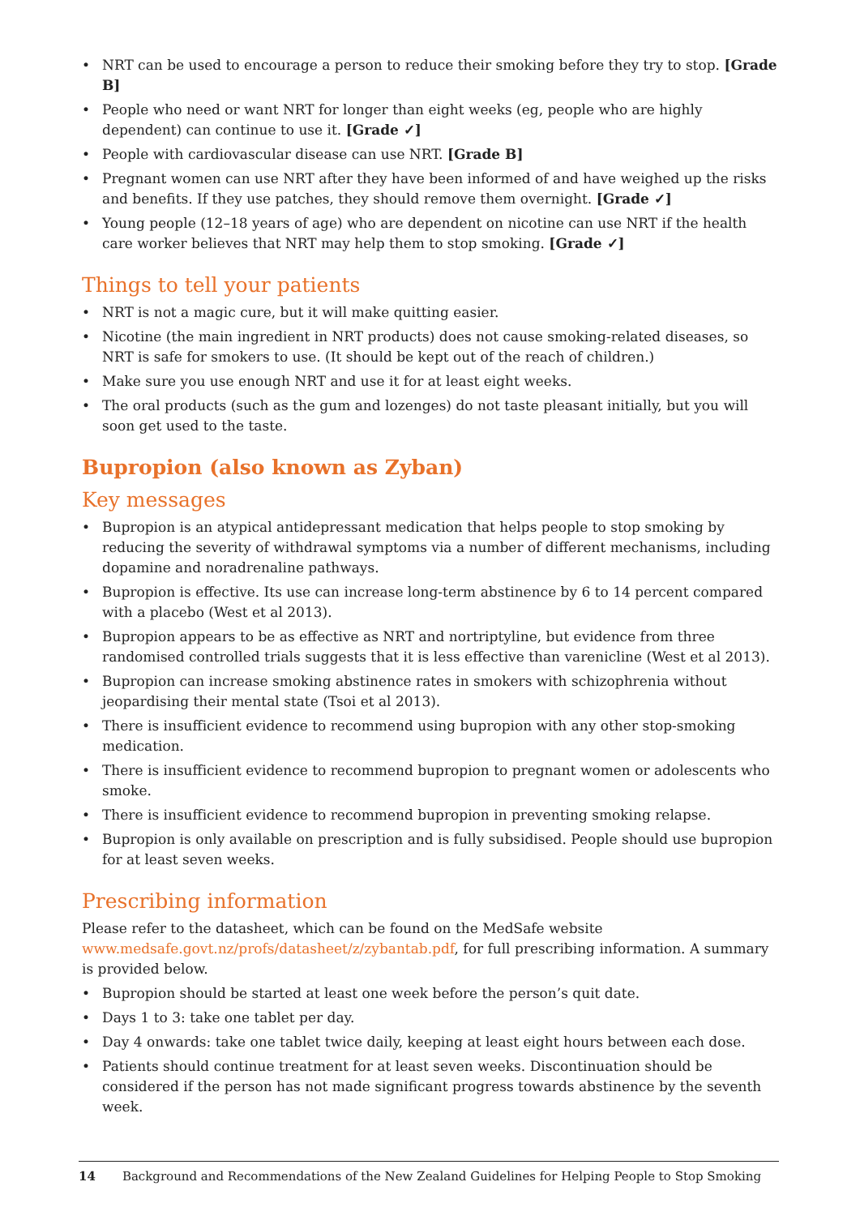• NRT can be used to encourage a person to reduce their smoking before they try to stop. [Grade B]
• People who need or want NRT for longer than eight weeks (eg, people who are highly dependent) can continue to use it. [Grade ✓]
• People with cardiovascular disease can use NRT. [Grade B]
• Pregnant women can use NRT after they have been informed of and have weighed up the risks and benefits. If they use patches, they should remove them overnight. [Grade ✓]
• Young people (12–18 years of age) who are dependent on nicotine can use NRT if the health care worker believes that NRT may help them to stop smoking. [Grade ✓]
Things to tell your patients
• NRT is not a magic cure, but it will make quitting easier.
• Nicotine (the main ingredient in NRT products) does not cause smoking-related diseases, so NRT is safe for smokers to use. (It should be kept out of the reach of children.)
• Make sure you use enough NRT and use it for at least eight weeks.
• The oral products (such as the gum and lozenges) do not taste pleasant initially, but you will soon get used to the taste.
Bupropion (also known as Zyban)
Key messages
• Bupropion is an atypical antidepressant medication that helps people to stop smoking by reducing the severity of withdrawal symptoms via a number of different mechanisms, including dopamine and noradrenaline pathways.
• Bupropion is effective. Its use can increase long-term abstinence by 6 to 14 percent compared with a placebo (West et al 2013).
• Bupropion appears to be as effective as NRT and nortriptyline, but evidence from three randomised controlled trials suggests that it is less effective than varenicline (West et al 2013).
• Bupropion can increase smoking abstinence rates in smokers with schizophrenia without jeopardising their mental state (Tsoi et al 2013).
• There is insufficient evidence to recommend using bupropion with any other stop-smoking medication.
• There is insufficient evidence to recommend bupropion to pregnant women or adolescents who smoke.
• There is insufficient evidence to recommend bupropion in preventing smoking relapse.
• Bupropion is only available on prescription and is fully subsidised. People should use bupropion for at least seven weeks.
Prescribing information
Please refer to the datasheet, which can be found on the MedSafe website www.medsafe.govt.nz/profs/datasheet/z/zybantab.pdf, for full prescribing information. A summary is provided below.
• Bupropion should be started at least one week before the person’s quit date.
• Days 1 to 3: take one tablet per day.
• Day 4 onwards: take one tablet twice daily, keeping at least eight hours between each dose.
• Patients should continue treatment for at least seven weeks. Discontinuation should be considered if the person has not made significant progress towards abstinence by the seventh week.
14 Background and Recommendations of the New Zealand Guidelines for Helping People to Stop Smoking